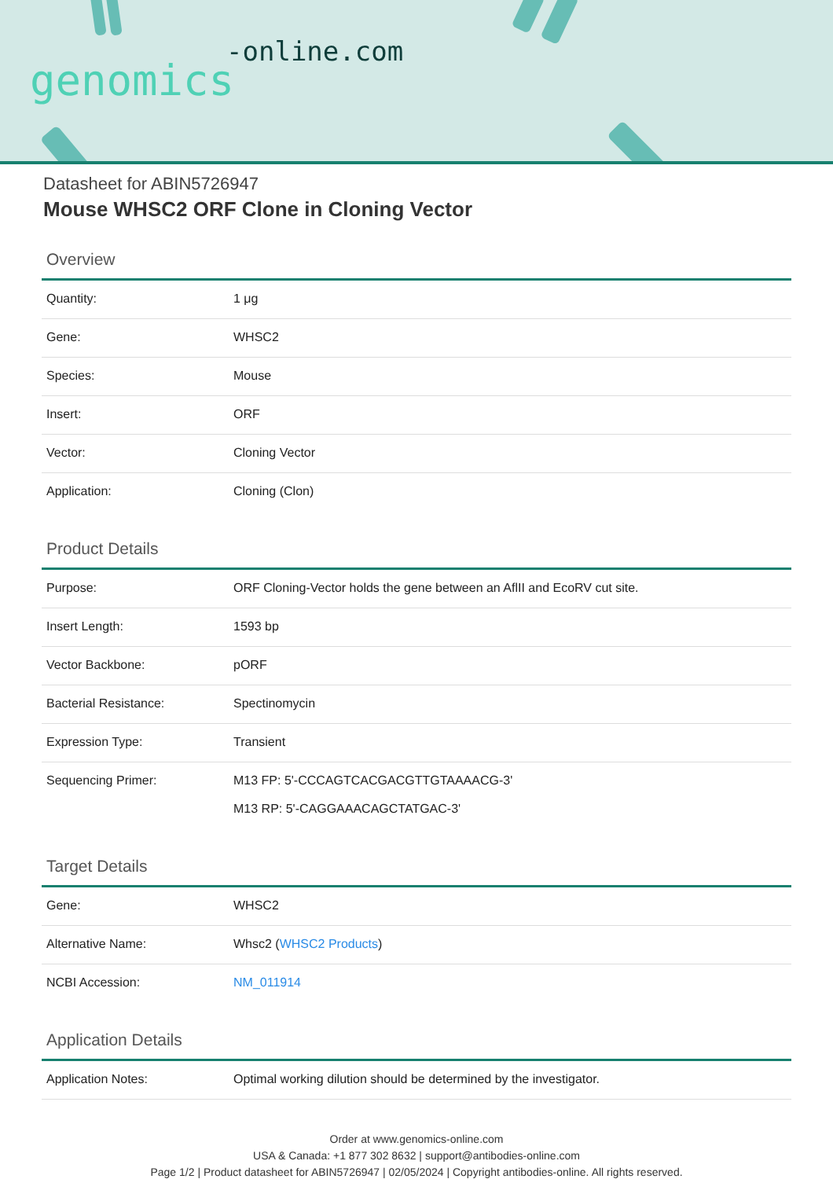-online.com
genomics
Datasheet for ABIN5726947
Mouse WHSC2 ORF Clone in Cloning Vector
Overview
| Quantity: | 1 μg |
| Gene: | WHSC2 |
| Species: | Mouse |
| Insert: | ORF |
| Vector: | Cloning Vector |
| Application: | Cloning (Clon) |
Product Details
| Purpose: | ORF Cloning-Vector holds the gene between an AflII and EcoRV cut site. |
| Insert Length: | 1593 bp |
| Vector Backbone: | pORF |
| Bacterial Resistance: | Spectinomycin |
| Expression Type: | Transient |
| Sequencing Primer: | M13 FP: 5'-CCCAGTCACGACGTTGTAAAACG-3' M13 RP: 5'-CAGGAAACAGCTATGAC-3' |
Target Details
| Gene: | WHSC2 |
| Alternative Name: | Whsc2 ( WHSC2 Products ) |
| NCBI Accession: | NM_011914 |
Application Details
| Application Notes: | Optimal working dilution should be determined by the investigator. |
Order at www.genomics-online.com
USA & Canada: +1 877 302 8632 | support@antibodies-online.com
Page 1/2 | Product datasheet for ABIN5726947 | 02/05/2024 | Copyright antibodies-online. All rights reserved.